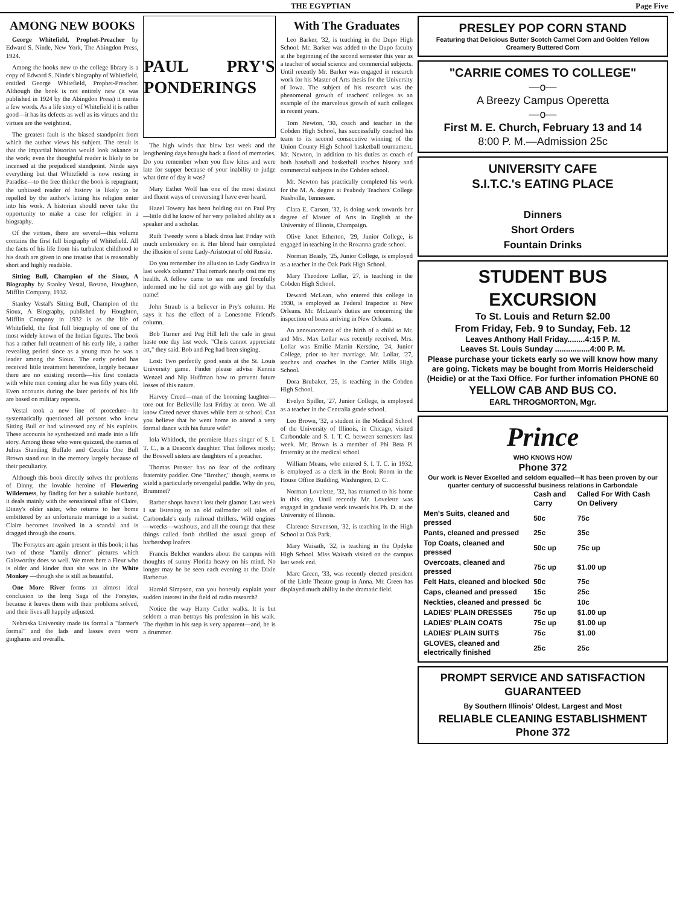THE EGYPTIAN Page Five
AMONG NEW BOOKS
George Whitefield, Prophet-Preacher by Edward S. Ninde, New York, The Abingdon Press, 1924.
Among the books new to the college library is a copy of Edward S. Ninde's biography of Whitefield, entitled George Whitefield, Prophet-Preacher. Although the book is not entirely new (it was published in 1924 by the Abingdon Press) it merits a few words. As a life story of Whitefield it is rather good—it has its defects as well as its virtues and the virtues are the weightiest.
The greatest fault is the biased standpoint from which the author views his subject. The result is that the impartial historian would look askance at the work; even the thoughtful reader is likely to be incensed at the prejudiced standpoint. Ninde says everything but that Whitefield is now resting in Paradise—to the free thinker the book is repugnant; the unbiased reader of history is likely to be repelled by the author's letting his religion enter into his work. A historian should never take the opportunity to make a case for religion in a biography.
Of the virtues, there are several—this volume contains the first full biography of Whitefield. All the facts of his life from his turbulent childhood to his death are given in one treatise that is reasonably short and highly readable.
Sitting Bull, Champion of the Sioux, A Biography by Stanley Vestal, Boston, Houghton, Mifflin Company, 1932.
Stanley Vestal's Sitting Bull, Champion of the Sioux, A Biography, published by Houghton, Mifflin Company in 1932 is as the life of Whitefield, the first full biography of one of the most widely known of the Indian figures. The book has a rather full treatment of his early life, a rather revealing period since as a young man he was a leader among the Sioux. The early period has received little treatment heretofore, largely because there are no existing records—his first contacts with white men coming after he was fifty years old. Even accounts during the later periods of his life are based on military reports.
Vestal took a new line of procedure—he systematically questioned all persons who knew Sitting Bull or had witnessed any of his exploits. These accounts he synthesized and made into a life story. Among those who were quizzed, the names of Julius Standing Buffalo and Cecelia One Bull Brown stand out in the memory largely because of their peculiarity.
Although this book directly solves the problems of Dinny, the lovable heroine of Flowering Wilderness, by finding for her a suitable husband, it deals mainly with the sensational affair of Claire, Dinny's older sister, who returns to her home embittered by an unfortunate marriage to a sadist. Claire becomes involved in a scandal and is dragged through the courts.
The Forsytes are again present in this book; it has two of those "family dinner" pictures which Galsworthy does so well. We meet here a Fleur who is older and kinder than she was in the White Monkey —though she is still as beautiful.
One More River forms an almost ideal conclusion to the long Saga of the Forsytes, because it leaves them with their problems solved, and their lives all happily adjusted.
Nebraska University made its formal a "farmer's formal" and the lads and lasses even wore ginghams and overalls.
PAUL PRY'S PONDERINGS
The high winds that blew last week and the lengthening days brought back a flood of memories. Do you remember when you flew kites and were late for supper because of your inability to judge what time of day it was?
Mary Esther Wolf has one of the most distinct and fluent ways of conversing I have ever heard.
Hazel Towery has been holding out on Paul Pry—little did he know of her very polished ability as a speaker and a scholar.
Ruth Tweedy wore a black dress last Friday with much embroidery on it. Her blond hair completed the illusion of some Lady-Aristocrat of old Russia.
Do you remember the allusion to Lady Godiva in last week's column? That remark nearly cost me my health. A fellow came to see me and forcefully informed me he did not go with any girl by that name!
John Straub is a believer in Pry's column. He says it has the effect of a Lonesome Friend's column.
Bob Turner and Peg Hill left the cafe in great haste one day last week. "Chris cannot appreciate art," they said. Bob and Peg had been singing.
Lost: Two perfectly good seats at the St. Louis University game. Finder please advise Kennie Wenzel and Nip Huffman how to prevent future losses of this nature.
Harvey Creed—man of the booming laughter—tore out for Belleville last Friday at noon. We all know Creed never shaves while here at school. Can you believe that he went home to attend a very formal dance with his future wife?
Iola Whitlock, the premiere blues singer of S. I. T. C., is a Deacon's daughter. That follows nicely; the Boswell sisters are daughters of a preacher.
Thomas Prosser has no fear of the ordinary fraternity paddler. One "Brother," though, seems to wield a particularly revengeful paddle. Why do you, Brummet?
Barber shops haven't lost their glamor. Last week I sat listening to an old railroader tell tales of Carbondale's early railroad thrillers. Wild engines—wrecks—washouts, and all the courage that these things called forth thrilled the usual group of barbershop loafers.
Francis Belcher wanders about the campus with thoughts of sunny Florida heavy on his mind. No longer may he be seen each evening at the Dixie Barbecue.
Harold Simpson, can you honestly explain your sudden interest in the field of radio research?
Notice the way Harry Cutler walks. It is but seldom a man betrays his profession in his walk. The rhythm in his step is very apparent—and, he is a drummer.
With The Graduates
Leo Barker, '32, is teaching in the Dupo High School. Mr. Barker was added to the Dupo faculty at the beginning of the second semester this year as a teacher of social science and commercial subjects. Until recently Mr. Barker was engaged in research work for his Master of Arts thesis for the University of Iowa. The subject of his research was the phenomenal growth of teachers' colleges as an example of the marvelous growth of such colleges in recent years.
Tom Newton, '30, coach and teacher in the Cobden High School, has successfully coached his team to its second consecutive winning of the Union County High School basketball tournament. Mr. Newton, in addition to his duties as coach of both baseball and basketball teaches history and commercial subjects in the Cobden school.
Mr. Newton has practically completed his work for the M. A. degree at Peabody Teachers' College Nashville, Tennessee.
Clara E. Carson, '32, is doing work towards her degree of Master of Arts in English at the University of Illinois, Champaign.
Olive Janet Etherton, '29, Junior College, is engaged in teaching in the Roxanna grade school.
Norman Beasly, '25, Junior College, is employed as a teacher in the Oak Park High School.
Mary Theodore Lollar, '27, is teaching in the Cobden High School.
Deward McLean, who entered this college in 1930, is employed as Federal Inspector at New Orleans. Mr. McLean's duties are concerning the inspection of boats arriving in New Orleans.
An announcement of the birth of a child to Mr. and Mrs. Max Lollar was recently received. Mrs. Lollar was Emilie Martin Kerstine, '24, Junior College, prior to her marriage. Mr. Lollar, '27, teaches and coaches in the Carrier Mills High School.
Dora Brubaker, '25, is teaching in the Cobden High School.
Evelyn Spiller, '27, Junior College, is employed as a teacher in the Centralia grade school.
Leo Brown, '32, a student in the Medical School of the University of Illinois, in Chicago, visited Carbondale and S. I. T. C. between semesters last week. Mr. Brown is a member of Phi Beta Pi fraternity at the medical school.
William Means, who entered S. I. T. C. in 1932, is employed as a clerk in the Book Room in the House Office Building, Washington, D. C.
Norman Lovelette, '32, has returned to his home in this city. Until recently Mr. Lovelette was engaged in graduate work towards his Ph. D. at the University of Illinois.
Clarence Stevenson, '32, is teaching in the High School at Oak Park.
Mary Waisath, '32, is teaching in the Opdyke High School. Miss Waisath visited on the campus last week end.
Marc Green, '33, was recently elected president of the Little Theatre group in Anna. Mr. Green has displayed much ability in the dramatic field.
PRESLEY POP CORN STAND
Featuring that Delicious Butter Scotch Carmel Corn and Golden Yellow Creamery Buttered Corn
"CARRIE COMES TO COLLEGE"
—o—
A Breezy Campus Operetta
—o—
First M. E. Church, February 13 and 14
8:00 P. M.—Admission 25c
UNIVERSITY CAFE
S.I.T.C.'s EATING PLACE
Dinners
Short Orders
Fountain Drinks
STUDENT BUS EXCURSION
To St. Louis and Return $2.00
From Friday, Feb. 9 to Sunday, Feb. 12
Leaves Anthony Hall Friday........4:15 P. M.
Leaves St. Louis Sunday ................4:00 P. M.
Please purchase your tickets early so we will know how many are going. Tickets may be bought from Morris Heiderscheid (Heidie) or at the Taxi Office. For further infomation PHONE 60
YELLOW CAB AND BUS CO.
EARL THROGMORTON, Mgr.
Prince
WHO KNOWS HOW
Phone 372
Our work is Never Excelled and seldom equalled—It has been proven by our quarter century of successful business relations in Carbondale
| | Cash and Carry | Called For With Cash On Delivery |
| --- | --- | --- |
| Men's Suits, cleaned and pressed | 50c | 75c |
| Pants, cleaned and pressed | 25c | 35c |
| Top Coats, cleaned and pressed | 50c up | 75c up |
| Overcoats, cleaned and pressed | 75c up | $1.00 up |
| Felt Hats, cleaned and blocked | 50c | 75c |
| Caps, cleaned and pressed | 15c | 25c |
| Neckties, cleaned and pressed | 5c | 10c |
| LADIES' PLAIN DRESSES | 75c up | $1.00 up |
| LADIES' PLAIN COATS | 75c up | $1.00 up |
| LADIES' PLAIN SUITS | 75c | $1.00 |
| GLOVES, cleaned and electrically finished | 25c | 25c |
PROMPT SERVICE AND SATISFACTION GUARANTEED
By Southern Illinois' Oldest, Largest and Most
RELIABLE CLEANING ESTABLISHMENT
Phone 372